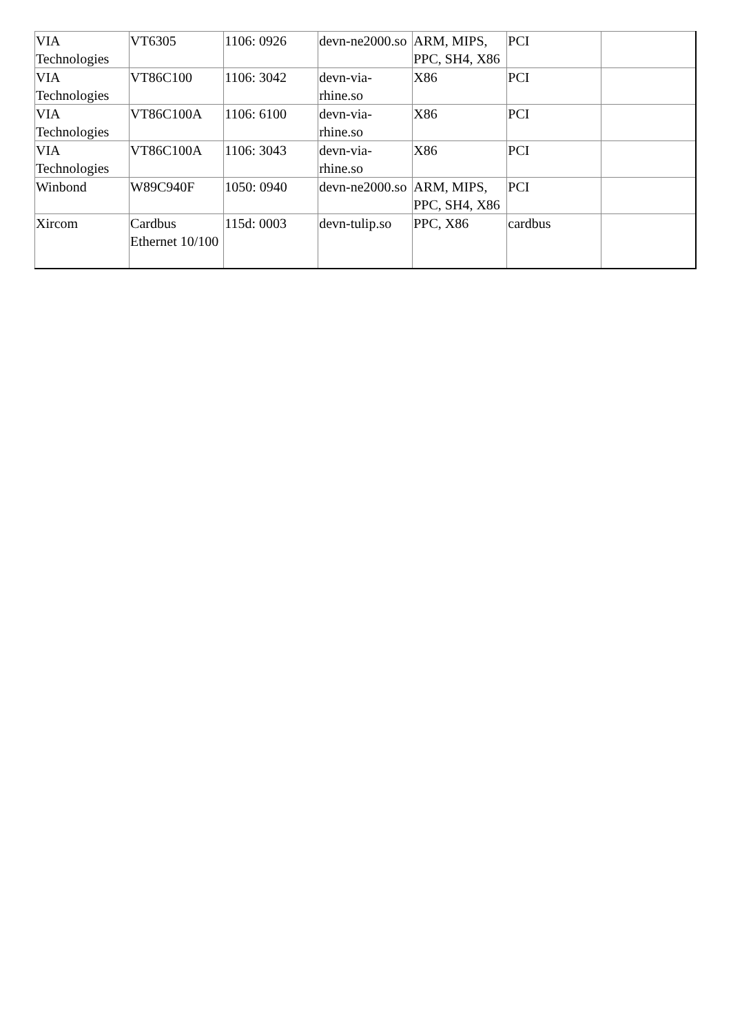| VIA Technologies | VT6305 | 1106: 0926 | devn-ne2000.so | ARM, MIPS, PPC, SH4, X86 | PCI | |
| VIA Technologies | VT86C100 | 1106: 3042 | devn-via-rhine.so | X86 | PCI | |
| VIA Technologies | VT86C100A | 1106: 6100 | devn-via-rhine.so | X86 | PCI | |
| VIA Technologies | VT86C100A | 1106: 3043 | devn-via-rhine.so | X86 | PCI | |
| Winbond | W89C940F | 1050: 0940 | devn-ne2000.so | ARM, MIPS, PPC, SH4, X86 | PCI | |
| Xircom | Cardbus Ethernet 10/100 | 115d: 0003 | devn-tulip.so | PPC, X86 | cardbus | |